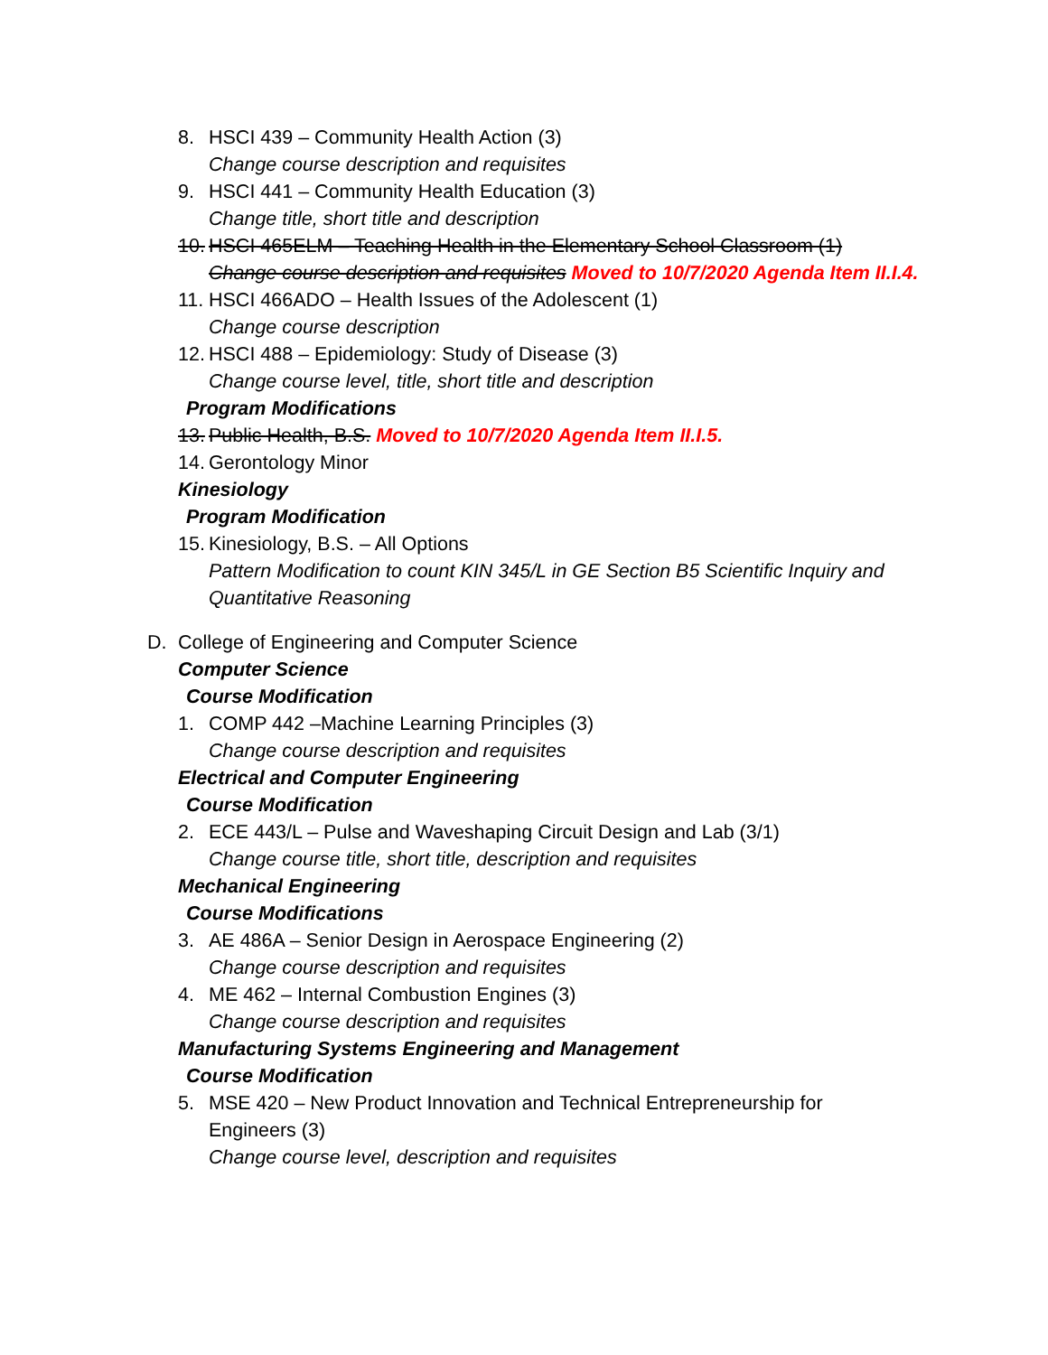8. HSCI 439 – Community Health Action (3)
Change course description and requisites
9. HSCI 441 – Community Health Education (3)
Change title, short title and description
10. HSCI 465ELM – Teaching Health in the Elementary School Classroom (1)
Change course description and requisites Moved to 10/7/2020 Agenda Item II.I.4.
11. HSCI 466ADO – Health Issues of the Adolescent (1)
Change course description
12. HSCI 488 – Epidemiology: Study of Disease (3)
Change course level, title, short title and description
Program Modifications
13. Public Health, B.S. Moved to 10/7/2020 Agenda Item II.I.5.
14. Gerontology Minor
Kinesiology
Program Modification
15. Kinesiology, B.S. – All Options
Pattern Modification to count KIN 345/L in GE Section B5 Scientific Inquiry and Quantitative Reasoning
D. College of Engineering and Computer Science
Computer Science
Course Modification
1. COMP 442 –Machine Learning Principles (3)
Change course description and requisites
Electrical and Computer Engineering
Course Modification
2. ECE 443/L – Pulse and Waveshaping Circuit Design and Lab (3/1)
Change course title, short title, description and requisites
Mechanical Engineering
Course Modifications
3. AE 486A – Senior Design in Aerospace Engineering (2)
Change course description and requisites
4. ME 462 – Internal Combustion Engines (3)
Change course description and requisites
Manufacturing Systems Engineering and Management
Course Modification
5. MSE 420 – New Product Innovation and Technical Entrepreneurship for Engineers (3)
Change course level, description and requisites